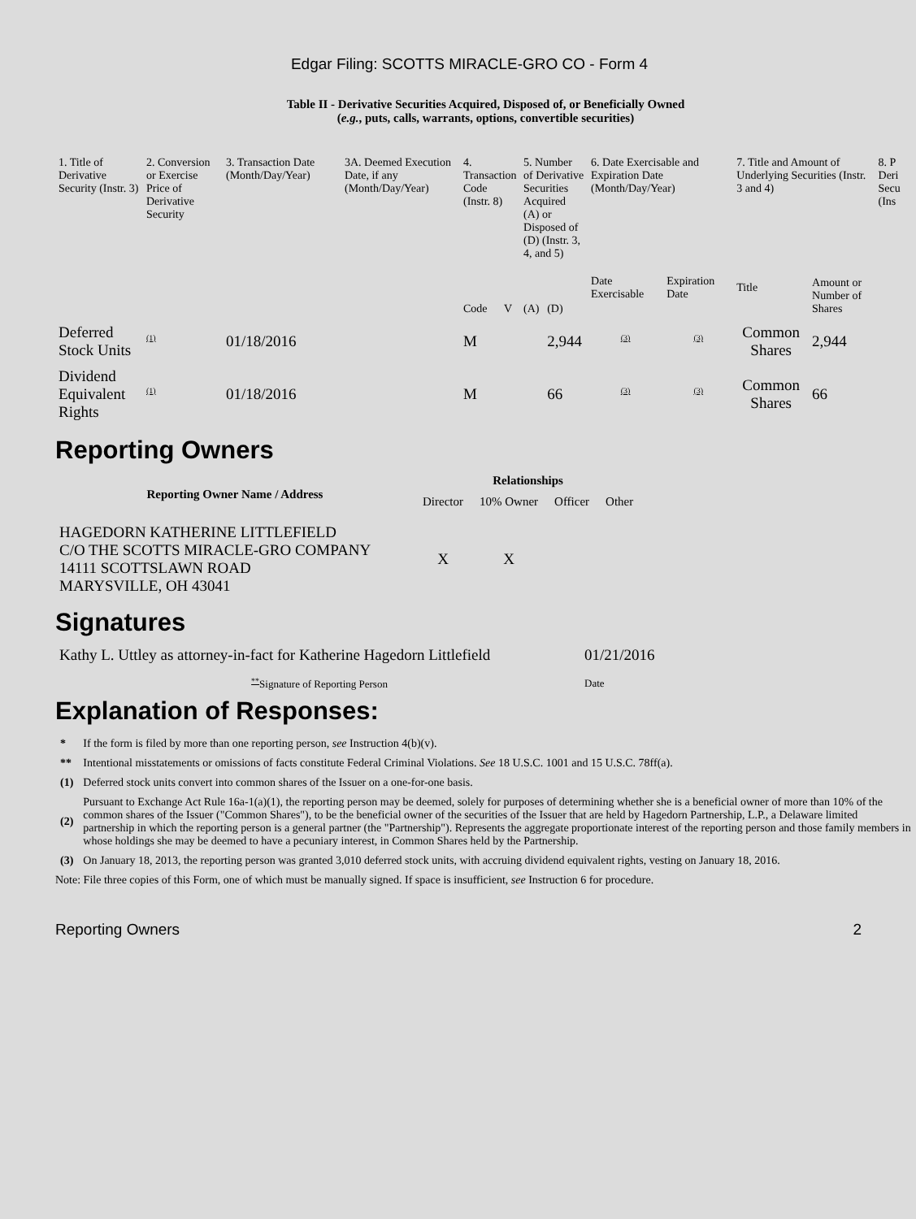Edgar Filing: SCOTTS MIRACLE-GRO CO - Form 4
Table II - Derivative Securities Acquired, Disposed of, or Beneficially Owned
(e.g., puts, calls, warrants, options, convertible securities)
| 1. Title of Derivative Security (Instr. 3) | 2. Conversion or Exercise Price of Derivative Security | 3. Transaction Date (Month/Day/Year) | 3A. Deemed Execution Date, if any (Month/Day/Year) | 4. Transaction Code (Instr. 8) | | 5. Number of Derivative Securities Acquired (A) or Disposed of (D) (Instr. 3, 4, and 5) | | 6. Date Exercisable and Expiration Date (Month/Day/Year) | | 7. Title and Amount of Underlying Securities (Instr. 3 and 4) | | 8. P Deri Secu (Ins |
| | | | | Code | V | (A) | (D) | Date Exercisable | Expiration Date | Title | Amount or Number of Shares | |
| Deferred Stock Units | <sup>(1)</sup> | 01/18/2016 | | M | | | 2,944 | <sup>(3)</sup> | <sup>(3)</sup> | Common Shares | 2,944 | |
| Dividend Equivalent Rights | <sup>(1)</sup> | 01/18/2016 | | M | | | 66 | <sup>(3)</sup> | <sup>(3)</sup> | Common Shares | 66 | |
Reporting Owners
| Reporting Owner Name / Address | Relationships | | | |
| --- | --- | --- | --- | --- |
| | Director | 10% Owner | Officer | Other |
| HAGEDORN KATHERINE LITTLEFIELD C/O THE SCOTTS MIRACLE-GRO COMPANY 14111 SCOTTSLAWN ROAD MARYSVILLE, OH 43041 | X | X | | |
Signatures
| Kathy L. Uttley as attorney-in-fact for Katherine Hagedorn Littlefield | 01/21/2016 |
| <sup>**</sup> Signature of Reporting Person | Date |
Explanation of Responses:
| * | If the form is filed by more than one reporting person, see Instruction 4(b)(v). |
| ** | Intentional misstatements or omissions of facts constitute Federal Criminal Violations. See 18 U.S.C. 1001 and 15 U.S.C. 78ff(a). |
| (1) | Deferred stock units convert into common shares of the Issuer on a one-for-one basis. |
| (2) | Pursuant to Exchange Act Rule 16a-1(a)(1), the reporting person may be deemed, solely for purposes of determining whether she is a beneficial owner of more than 10% of the common shares of the Issuer ("Common Shares"), to be the beneficial owner of the securities of the Issuer that are held by Hagedorn Partnership, L.P., a Delaware limited partnership in which the reporting person is a general partner (the "Partnership"). Represents the aggregate proportionate interest of the reporting person and those family members in whose holdings she may be deemed to have a pecuniary interest, in Common Shares held by the Partnership. |
| (3) | On January 18, 2013, the reporting person was granted 3,010 deferred stock units, with accruing dividend equivalent rights, vesting on January 18, 2016. |
Note: File three copies of this Form, one of which must be manually signed. If space is insufficient, see Instruction 6 for procedure.
Reporting Owners 2